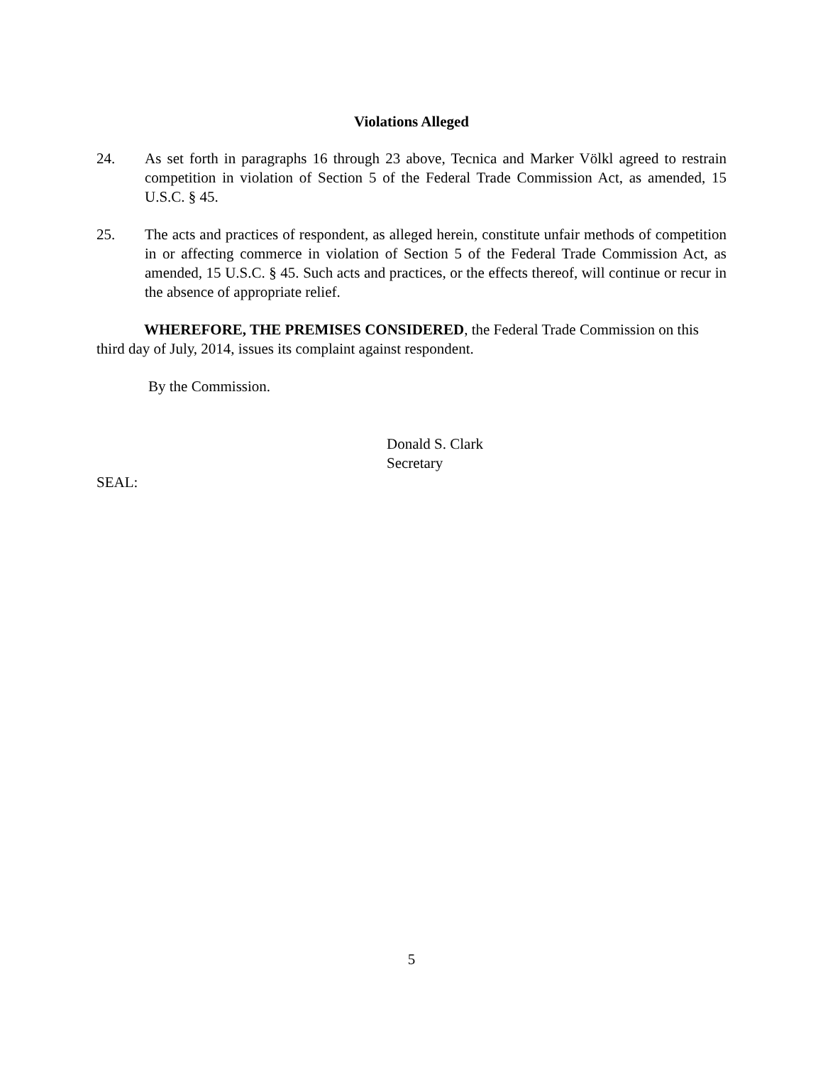Violations Alleged
24. As set forth in paragraphs 16 through 23 above, Tecnica and Marker Völkl agreed to restrain competition in violation of Section 5 of the Federal Trade Commission Act, as amended, 15 U.S.C. § 45.
25. The acts and practices of respondent, as alleged herein, constitute unfair methods of competition in or affecting commerce in violation of Section 5 of the Federal Trade Commission Act, as amended, 15 U.S.C. § 45. Such acts and practices, or the effects thereof, will continue or recur in the absence of appropriate relief.
WHEREFORE, THE PREMISES CONSIDERED, the Federal Trade Commission on this third day of July, 2014, issues its complaint against respondent.
By the Commission.
Donald S. Clark
Secretary
SEAL:
5